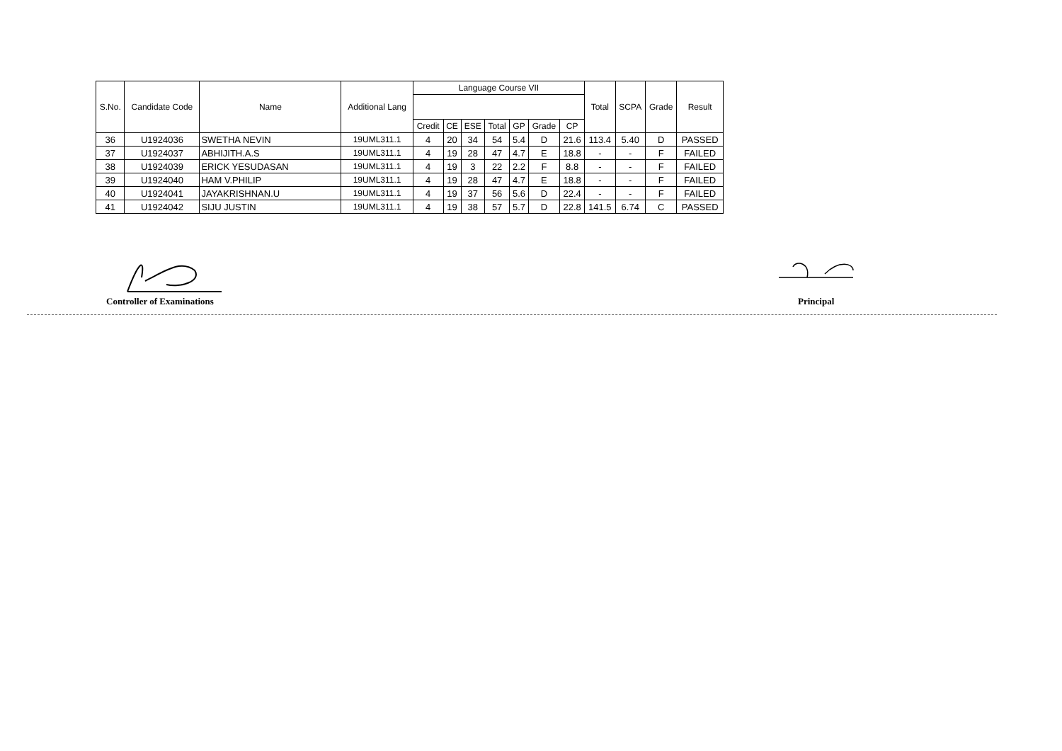| S.No. | Candidate Code | Name | Additional Lang | Language Course VII | | | | | | | Total | SCPA | Grade | Result |
| --- | --- | --- | --- | --- | --- | --- | --- | --- | --- | --- | --- | --- | --- | --- |
| | | | | Credit | CE | ESE | Total | GP | Grade | CP | | | | |
| 36 | U1924036 | SWETHA NEVIN | 19UML311.1 | 4 | 20 | 34 | 54 | 5.4 | D | 21.6 | 113.4 | 5.40 | D | PASSED |
| 37 | U1924037 | ABHIJITH.A.S | 19UML311.1 | 4 | 19 | 28 | 47 | 4.7 | E | 18.8 | - | - | F | FAILED |
| 38 | U1924039 | ERICK YESUDASAN | 19UML311.1 | 4 | 19 | 3 | 22 | 2.2 | F | 8.8 | - | - | F | FAILED |
| 39 | U1924040 | HAM V.PHILIP | 19UML311.1 | 4 | 19 | 28 | 47 | 4.7 | E | 18.8 | - | - | F | FAILED |
| 40 | U1924041 | JAYAKRISHNAN.U | 19UML311.1 | 4 | 19 | 37 | 56 | 5.6 | D | 22.4 | - | - | F | FAILED |
| 41 | U1924042 | SIJU JUSTIN | 19UML311.1 | 4 | 19 | 38 | 57 | 5.7 | D | 22.8 | 141.5 | 6.74 | C | PASSED |
Controller of Examinations Principal